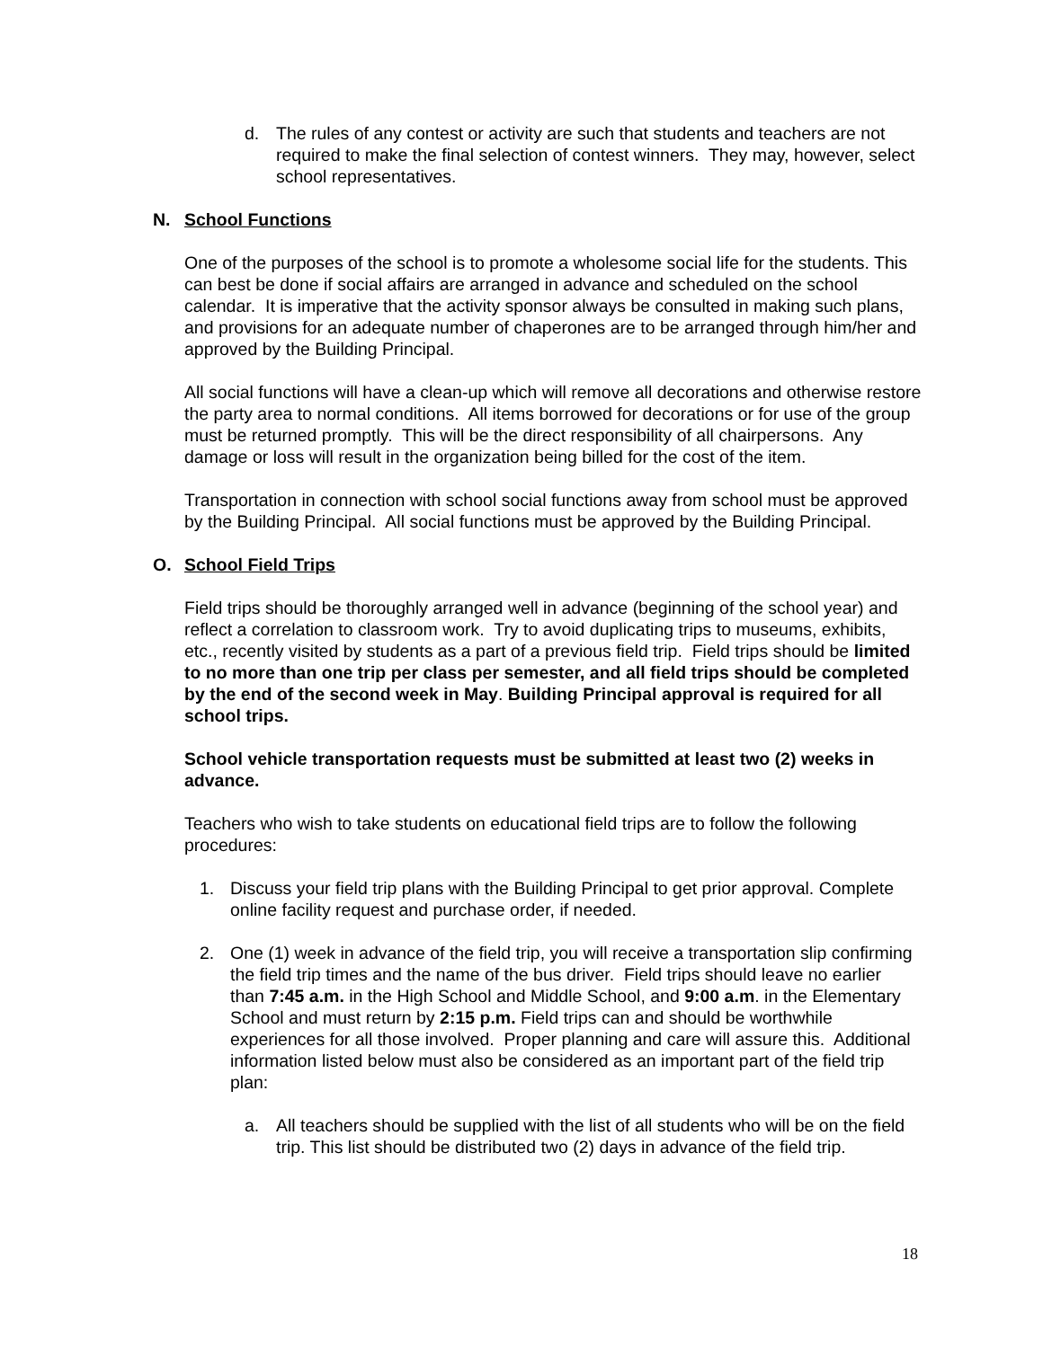d. The rules of any contest or activity are such that students and teachers are not required to make the final selection of contest winners. They may, however, select school representatives.
N. School Functions
One of the purposes of the school is to promote a wholesome social life for the students. This can best be done if social affairs are arranged in advance and scheduled on the school calendar. It is imperative that the activity sponsor always be consulted in making such plans, and provisions for an adequate number of chaperones are to be arranged through him/her and approved by the Building Principal.
All social functions will have a clean-up which will remove all decorations and otherwise restore the party area to normal conditions. All items borrowed for decorations or for use of the group must be returned promptly. This will be the direct responsibility of all chairpersons. Any damage or loss will result in the organization being billed for the cost of the item.
Transportation in connection with school social functions away from school must be approved by the Building Principal. All social functions must be approved by the Building Principal.
O. School Field Trips
Field trips should be thoroughly arranged well in advance (beginning of the school year) and reflect a correlation to classroom work. Try to avoid duplicating trips to museums, exhibits, etc., recently visited by students as a part of a previous field trip. Field trips should be limited to no more than one trip per class per semester, and all field trips should be completed by the end of the second week in May. Building Principal approval is required for all school trips.
School vehicle transportation requests must be submitted at least two (2) weeks in advance.
Teachers who wish to take students on educational field trips are to follow the following procedures:
1. Discuss your field trip plans with the Building Principal to get prior approval. Complete online facility request and purchase order, if needed.
2. One (1) week in advance of the field trip, you will receive a transportation slip confirming the field trip times and the name of the bus driver. Field trips should leave no earlier than 7:45 a.m. in the High School and Middle School, and 9:00 a.m. in the Elementary School and must return by 2:15 p.m. Field trips can and should be worthwhile experiences for all those involved. Proper planning and care will assure this. Additional information listed below must also be considered as an important part of the field trip plan:
a. All teachers should be supplied with the list of all students who will be on the field trip. This list should be distributed two (2) days in advance of the field trip.
18